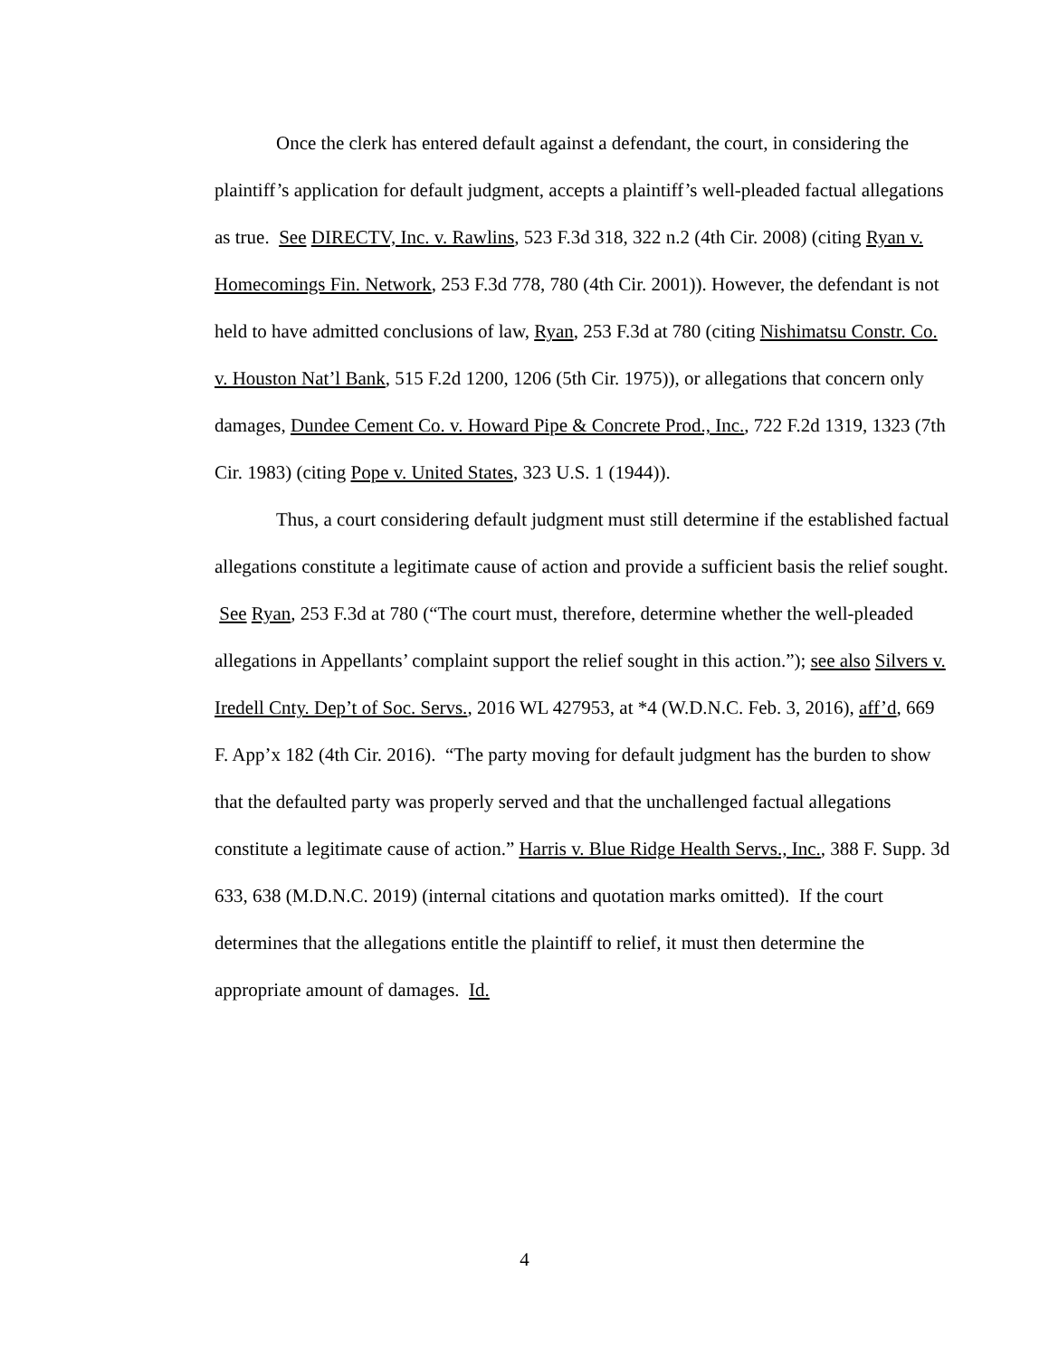Once the clerk has entered default against a defendant, the court, in considering the plaintiff’s application for default judgment, accepts a plaintiff’s well-pleaded factual allegations as true. See DIRECTV, Inc. v. Rawlins, 523 F.3d 318, 322 n.2 (4th Cir. 2008) (citing Ryan v. Homecomings Fin. Network, 253 F.3d 778, 780 (4th Cir. 2001)). However, the defendant is not held to have admitted conclusions of law, Ryan, 253 F.3d at 780 (citing Nishimatsu Constr. Co. v. Houston Nat’l Bank, 515 F.2d 1200, 1206 (5th Cir. 1975)), or allegations that concern only damages, Dundee Cement Co. v. Howard Pipe & Concrete Prod., Inc., 722 F.2d 1319, 1323 (7th Cir. 1983) (citing Pope v. United States, 323 U.S. 1 (1944)).
Thus, a court considering default judgment must still determine if the established factual allegations constitute a legitimate cause of action and provide a sufficient basis the relief sought. See Ryan, 253 F.3d at 780 (“The court must, therefore, determine whether the well-pleaded allegations in Appellants’ complaint support the relief sought in this action.”); see also Silvers v. Iredell Cnty. Dep’t of Soc. Servs., 2016 WL 427953, at *4 (W.D.N.C. Feb. 3, 2016), aff’d, 669 F. App’x 182 (4th Cir. 2016). “The party moving for default judgment has the burden to show that the defaulted party was properly served and that the unchallenged factual allegations constitute a legitimate cause of action.” Harris v. Blue Ridge Health Servs., Inc., 388 F. Supp. 3d 633, 638 (M.D.N.C. 2019) (internal citations and quotation marks omitted). If the court determines that the allegations entitle the plaintiff to relief, it must then determine the appropriate amount of damages. Id.
4